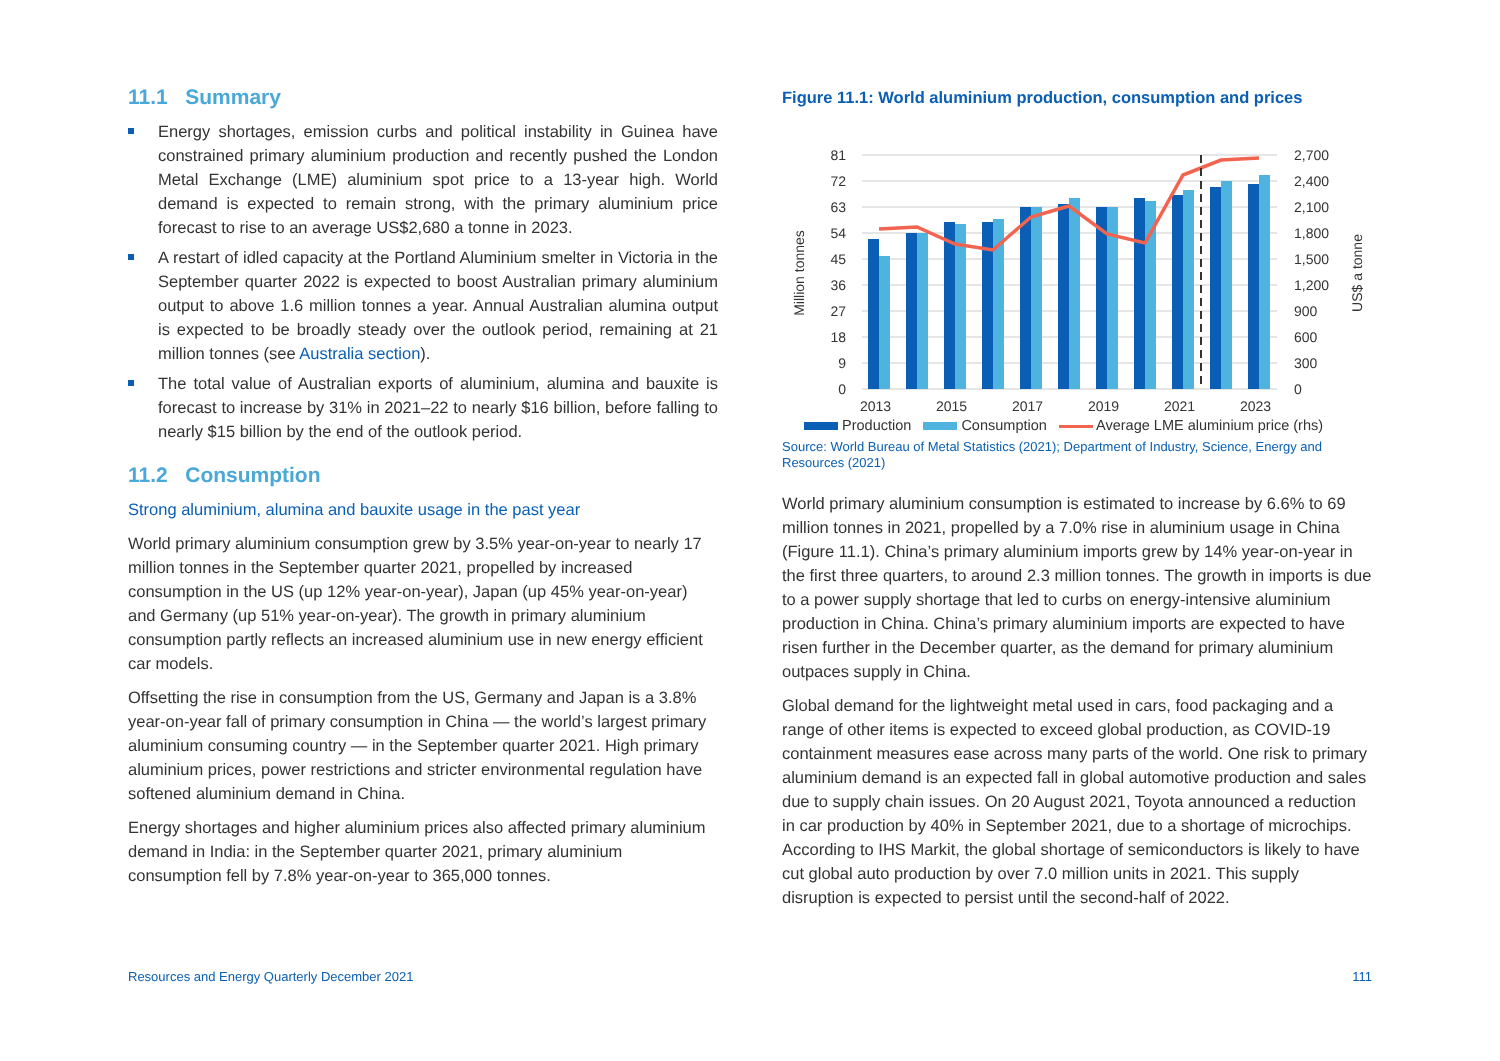11.1 Summary
Energy shortages, emission curbs and political instability in Guinea have constrained primary aluminium production and recently pushed the London Metal Exchange (LME) aluminium spot price to a 13-year high. World demand is expected to remain strong, with the primary aluminium price forecast to rise to an average US$2,680 a tonne in 2023.
A restart of idled capacity at the Portland Aluminium smelter in Victoria in the September quarter 2022 is expected to boost Australian primary aluminium output to above 1.6 million tonnes a year. Annual Australian alumina output is expected to be broadly steady over the outlook period, remaining at 21 million tonnes (see Australia section).
The total value of Australian exports of aluminium, alumina and bauxite is forecast to increase by 31% in 2021–22 to nearly $16 billion, before falling to nearly $15 billion by the end of the outlook period.
11.2 Consumption
Strong aluminium, alumina and bauxite usage in the past year
World primary aluminium consumption grew by 3.5% year-on-year to nearly 17 million tonnes in the September quarter 2021, propelled by increased consumption in the US (up 12% year-on-year), Japan (up 45% year-on-year) and Germany (up 51% year-on-year). The growth in primary aluminium consumption partly reflects an increased aluminium use in new energy efficient car models.
Offsetting the rise in consumption from the US, Germany and Japan is a 3.8% year-on-year fall of primary consumption in China — the world’s largest primary aluminium consuming country — in the September quarter 2021. High primary aluminium prices, power restrictions and stricter environmental regulation have softened aluminium demand in China.
Energy shortages and higher aluminium prices also affected primary aluminium demand in India: in the September quarter 2021, primary aluminium consumption fell by 7.8% year-on-year to 365,000 tonnes.
Figure 11.1: World aluminium production, consumption and prices
81
72
63
54
45
36
27
18
9
0
2,700
2,400
2,100
1,800
1,500
1,200
900
600
300
0
Million tonnes
US$ a tonne
2013
2015
2017
2019
2021
2023
Production Consumption Average LME aluminium price (rhs)
Source: World Bureau of Metal Statistics (2021); Department of Industry, Science, Energy and Resources (2021)
World primary aluminium consumption is estimated to increase by 6.6% to 69 million tonnes in 2021, propelled by a 7.0% rise in aluminium usage in China (Figure 11.1). China’s primary aluminium imports grew by 14% year-on-year in the first three quarters, to around 2.3 million tonnes. The growth in imports is due to a power supply shortage that led to curbs on energy-intensive aluminium production in China. China’s primary aluminium imports are expected to have risen further in the December quarter, as the demand for primary aluminium outpaces supply in China.
Global demand for the lightweight metal used in cars, food packaging and a range of other items is expected to exceed global production, as COVID-19 containment measures ease across many parts of the world. One risk to primary aluminium demand is an expected fall in global automotive production and sales due to supply chain issues. On 20 August 2021, Toyota announced a reduction in car production by 40% in September 2021, due to a shortage of microchips. According to IHS Markit, the global shortage of semiconductors is likely to have cut global auto production by over 7.0 million units in 2021. This supply disruption is expected to persist until the second-half of 2022.
Resources and Energy Quarterly December 2021 111